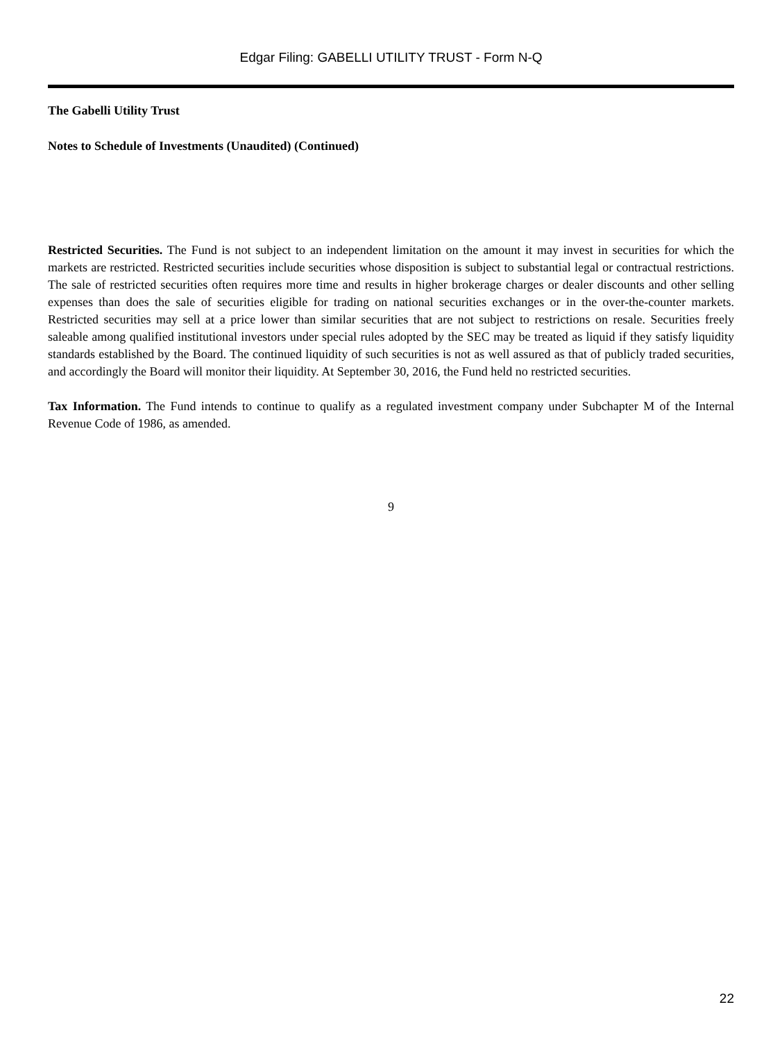Edgar Filing: GABELLI UTILITY TRUST - Form N-Q
The Gabelli Utility Trust
Notes to Schedule of Investments (Unaudited) (Continued)
Restricted Securities. The Fund is not subject to an independent limitation on the amount it may invest in securities for which the markets are restricted. Restricted securities include securities whose disposition is subject to substantial legal or contractual restrictions. The sale of restricted securities often requires more time and results in higher brokerage charges or dealer discounts and other selling expenses than does the sale of securities eligible for trading on national securities exchanges or in the over-the-counter markets. Restricted securities may sell at a price lower than similar securities that are not subject to restrictions on resale. Securities freely saleable among qualified institutional investors under special rules adopted by the SEC may be treated as liquid if they satisfy liquidity standards established by the Board. The continued liquidity of such securities is not as well assured as that of publicly traded securities, and accordingly the Board will monitor their liquidity. At September 30, 2016, the Fund held no restricted securities.
Tax Information. The Fund intends to continue to qualify as a regulated investment company under Subchapter M of the Internal Revenue Code of 1986, as amended.
9
22